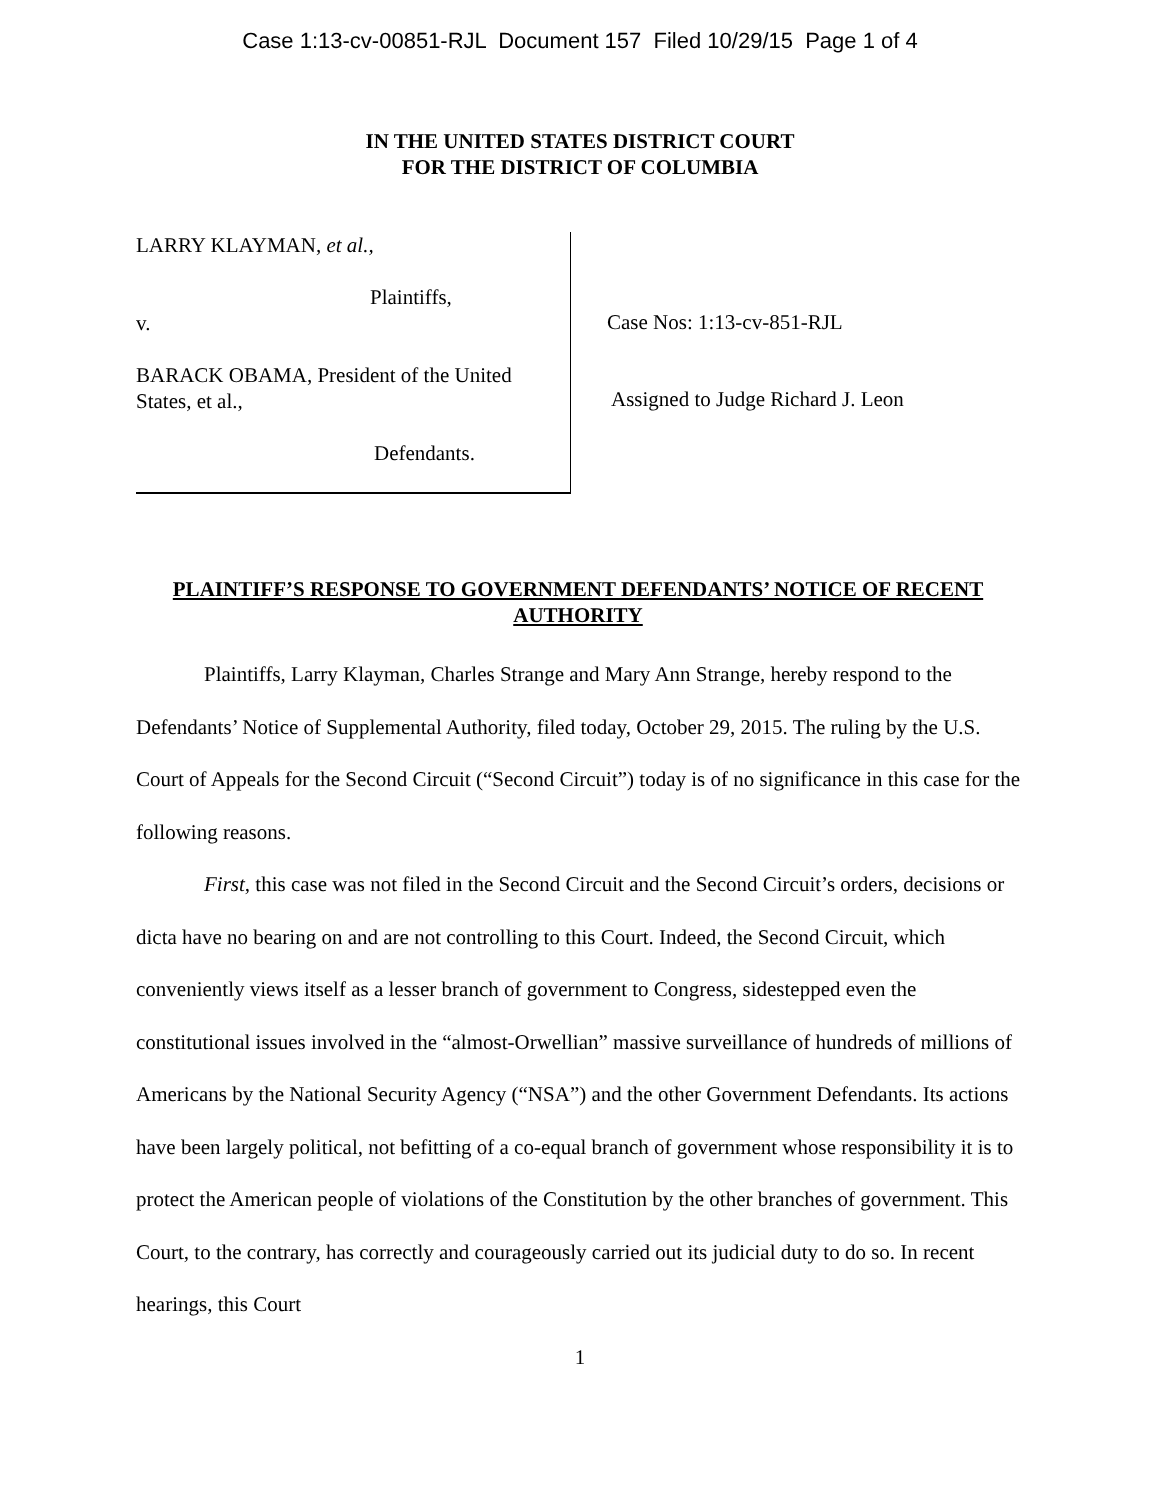Case 1:13-cv-00851-RJL Document 157 Filed 10/29/15 Page 1 of 4
IN THE UNITED STATES DISTRICT COURT
FOR THE DISTRICT OF COLUMBIA
LARRY KLAYMAN, et al.,
Plaintiffs,
v.
BARACK OBAMA, President of the United States, et al.,
Defendants.
Case Nos: 1:13-cv-851-RJL
Assigned to Judge Richard J. Leon
PLAINTIFF’S RESPONSE TO GOVERNMENT DEFENDANTS’ NOTICE OF RECENT AUTHORITY
Plaintiffs, Larry Klayman, Charles Strange and Mary Ann Strange, hereby respond to the Defendants’ Notice of Supplemental Authority, filed today, October 29, 2015. The ruling by the U.S. Court of Appeals for the Second Circuit (“Second Circuit”) today is of no significance in this case for the following reasons.
First, this case was not filed in the Second Circuit and the Second Circuit’s orders, decisions or dicta have no bearing on and are not controlling to this Court. Indeed, the Second Circuit, which conveniently views itself as a lesser branch of government to Congress, sidestepped even the constitutional issues involved in the “almost-Orwellian” massive surveillance of hundreds of millions of Americans by the National Security Agency (“NSA”) and the other Government Defendants. Its actions have been largely political, not befitting of a co-equal branch of government whose responsibility it is to protect the American people of violations of the Constitution by the other branches of government. This Court, to the contrary, has correctly and courageously carried out its judicial duty to do so. In recent hearings, this Court
1